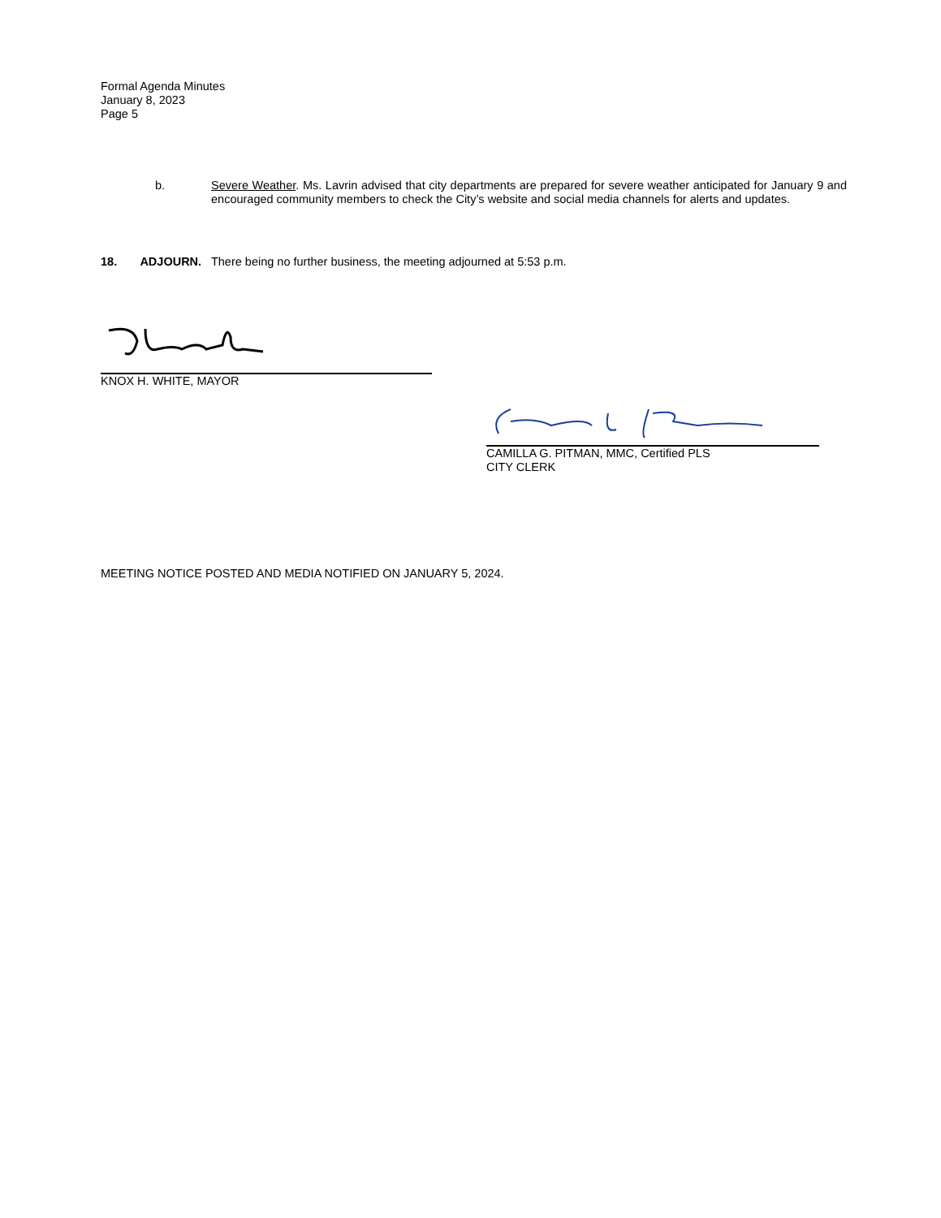Formal Agenda Minutes
January 8, 2023
Page 5
b. Severe Weather. Ms. Lavrin advised that city departments are prepared for severe weather anticipated for January 9 and encouraged community members to check the City’s website and social media channels for alerts and updates.
18. ADJOURN. There being no further business, the meeting adjourned at 5:53 p.m.
KNOX H. WHITE, MAYOR
CAMILLA G. PITMAN, MMC, Certified PLS
CITY CLERK
MEETING NOTICE POSTED AND MEDIA NOTIFIED ON JANUARY 5, 2024.